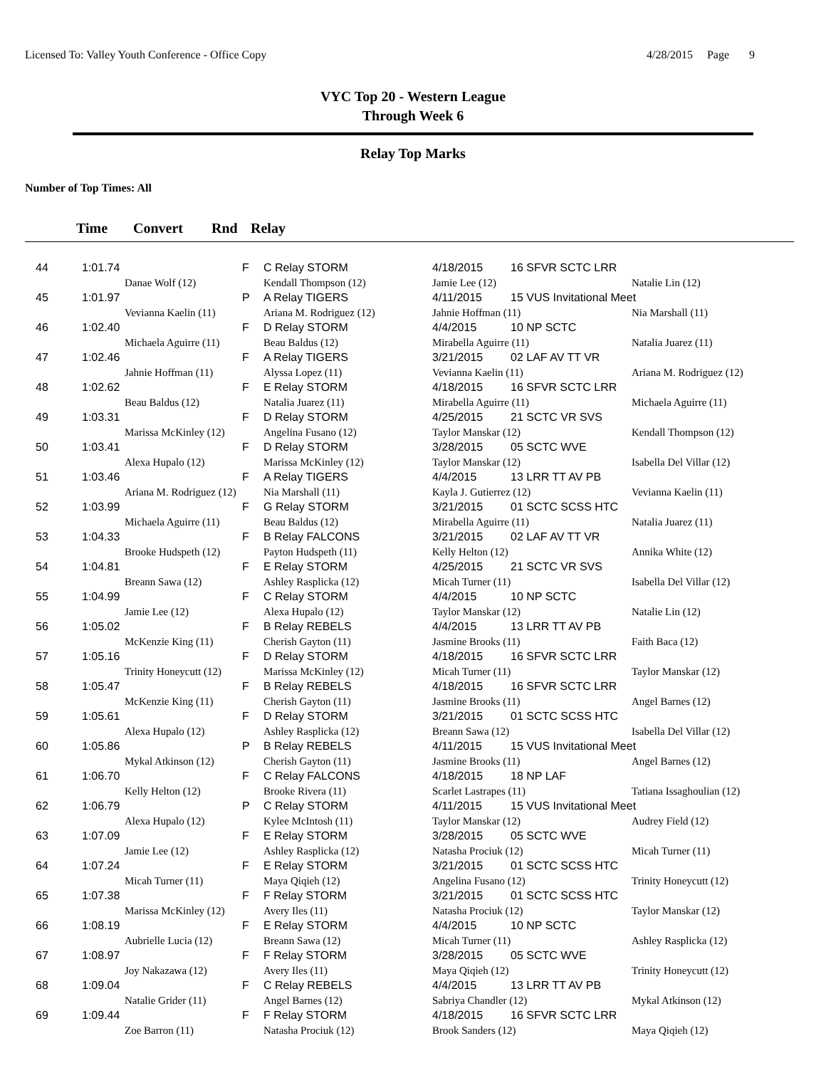Licensed To: Valley Youth Conference - Office Copy
4/28/2015 Page 9
VYC Top 20 - Western League
Through Week 6
Relay Top Marks
Number of Top Times: All
Time Convert Rnd Relay
| 44 | 1:01.74 | | F | C Relay STORM | 4/18/2015 | 16 SFVR SCTC LRR | |
| | | Danae Wolf (12) | | Kendall Thompson (12) | Jamie Lee (12) | | Natalie Lin (12) |
| 45 | 1:01.97 | | P | A Relay TIGERS | 4/11/2015 | 15 VUS Invitational Meet | |
| | | Vevianna Kaelin (11) | | Ariana M. Rodriguez (12) | Jahnie Hoffman (11) | | Nia Marshall (11) |
| 46 | 1:02.40 | | F | D Relay STORM | 4/4/2015 | 10 NP SCTC | |
| | | Michaela Aguirre (11) | | Beau Baldus (12) | Mirabella Aguirre (11) | | Natalia Juarez (11) |
| 47 | 1:02.46 | | F | A Relay TIGERS | 3/21/2015 | 02 LAF AV TT VR | |
| | | Jahnie Hoffman (11) | | Alyssa Lopez (11) | Vevianna Kaelin (11) | | Ariana M. Rodriguez (12) |
| 48 | 1:02.62 | | F | E Relay STORM | 4/18/2015 | 16 SFVR SCTC LRR | |
| | | Beau Baldus (12) | | Natalia Juarez (11) | Mirabella Aguirre (11) | | Michaela Aguirre (11) |
| 49 | 1:03.31 | | F | D Relay STORM | 4/25/2015 | 21 SCTC VR SVS | |
| | | Marissa McKinley (12) | | Angelina Fusano (12) | Taylor Manskar (12) | | Kendall Thompson (12) |
| 50 | 1:03.41 | | F | D Relay STORM | 3/28/2015 | 05 SCTC WVE | |
| | | Alexa Hupalo (12) | | Marissa McKinley (12) | Taylor Manskar (12) | | Isabella Del Villar (12) |
| 51 | 1:03.46 | | F | A Relay TIGERS | 4/4/2015 | 13 LRR TT AV PB | |
| | | Ariana M. Rodriguez (12) | | Nia Marshall (11) | Kayla J. Gutierrez (12) | | Vevianna Kaelin (11) |
| 52 | 1:03.99 | | F | G Relay STORM | 3/21/2015 | 01 SCTC SCSS HTC | |
| | | Michaela Aguirre (11) | | Beau Baldus (12) | Mirabella Aguirre (11) | | Natalia Juarez (11) |
| 53 | 1:04.33 | | F | B Relay FALCONS | 3/21/2015 | 02 LAF AV TT VR | |
| | | Brooke Hudspeth (12) | | Payton Hudspeth (11) | Kelly Helton (12) | | Annika White (12) |
| 54 | 1:04.81 | | F | E Relay STORM | 4/25/2015 | 21 SCTC VR SVS | |
| | | Breann Sawa (12) | | Ashley Rasplicka (12) | Micah Turner (11) | | Isabella Del Villar (12) |
| 55 | 1:04.99 | | F | C Relay STORM | 4/4/2015 | 10 NP SCTC | |
| | | Jamie Lee (12) | | Alexa Hupalo (12) | Taylor Manskar (12) | | Natalie Lin (12) |
| 56 | 1:05.02 | | F | B Relay REBELS | 4/4/2015 | 13 LRR TT AV PB | |
| | | McKenzie King (11) | | Cherish Gayton (11) | Jasmine Brooks (11) | | Faith Baca (12) |
| 57 | 1:05.16 | | F | D Relay STORM | 4/18/2015 | 16 SFVR SCTC LRR | |
| | | Trinity Honeycutt (12) | | Marissa McKinley (12) | Micah Turner (11) | | Taylor Manskar (12) |
| 58 | 1:05.47 | | F | B Relay REBELS | 4/18/2015 | 16 SFVR SCTC LRR | |
| | | McKenzie King (11) | | Cherish Gayton (11) | Jasmine Brooks (11) | | Angel Barnes (12) |
| 59 | 1:05.61 | | F | D Relay STORM | 3/21/2015 | 01 SCTC SCSS HTC | |
| | | Alexa Hupalo (12) | | Ashley Rasplicka (12) | Breann Sawa (12) | | Isabella Del Villar (12) |
| 60 | 1:05.86 | | P | B Relay REBELS | 4/11/2015 | 15 VUS Invitational Meet | |
| | | Mykal Atkinson (12) | | Cherish Gayton (11) | Jasmine Brooks (11) | | Angel Barnes (12) |
| 61 | 1:06.70 | | F | C Relay FALCONS | 4/18/2015 | 18 NP LAF | |
| | | Kelly Helton (12) | | Brooke Rivera (11) | Scarlet Lastrapes (11) | | Tatiana Issaghoulian (12) |
| 62 | 1:06.79 | | P | C Relay STORM | 4/11/2015 | 15 VUS Invitational Meet | |
| | | Alexa Hupalo (12) | | Kylee McIntosh (11) | Taylor Manskar (12) | | Audrey Field (12) |
| 63 | 1:07.09 | | F | E Relay STORM | 3/28/2015 | 05 SCTC WVE | |
| | | Jamie Lee (12) | | Ashley Rasplicka (12) | Natasha Prociuk (12) | | Micah Turner (11) |
| 64 | 1:07.24 | | F | E Relay STORM | 3/21/2015 | 01 SCTC SCSS HTC | |
| | | Micah Turner (11) | | Maya Qiqieh (12) | Angelina Fusano (12) | | Trinity Honeycutt (12) |
| 65 | 1:07.38 | | F | F Relay STORM | 3/21/2015 | 01 SCTC SCSS HTC | |
| | | Marissa McKinley (12) | | Avery Iles (11) | Natasha Prociuk (12) | | Taylor Manskar (12) |
| 66 | 1:08.19 | | F | E Relay STORM | 4/4/2015 | 10 NP SCTC | |
| | | Aubrielle Lucia (12) | | Breann Sawa (12) | Micah Turner (11) | | Ashley Rasplicka (12) |
| 67 | 1:08.97 | | F | F Relay STORM | 3/28/2015 | 05 SCTC WVE | |
| | | Joy Nakazawa (12) | | Avery Iles (11) | Maya Qiqieh (12) | | Trinity Honeycutt (12) |
| 68 | 1:09.04 | | F | C Relay REBELS | 4/4/2015 | 13 LRR TT AV PB | |
| | | Natalie Grider (11) | | Angel Barnes (12) | Sabriya Chandler (12) | | Mykal Atkinson (12) |
| 69 | 1:09.44 | | F | F Relay STORM | 4/18/2015 | 16 SFVR SCTC LRR | |
| | | Zoe Barron (11) | | Natasha Prociuk (12) | Brook Sanders (12) | | Maya Qiqieh (12) |